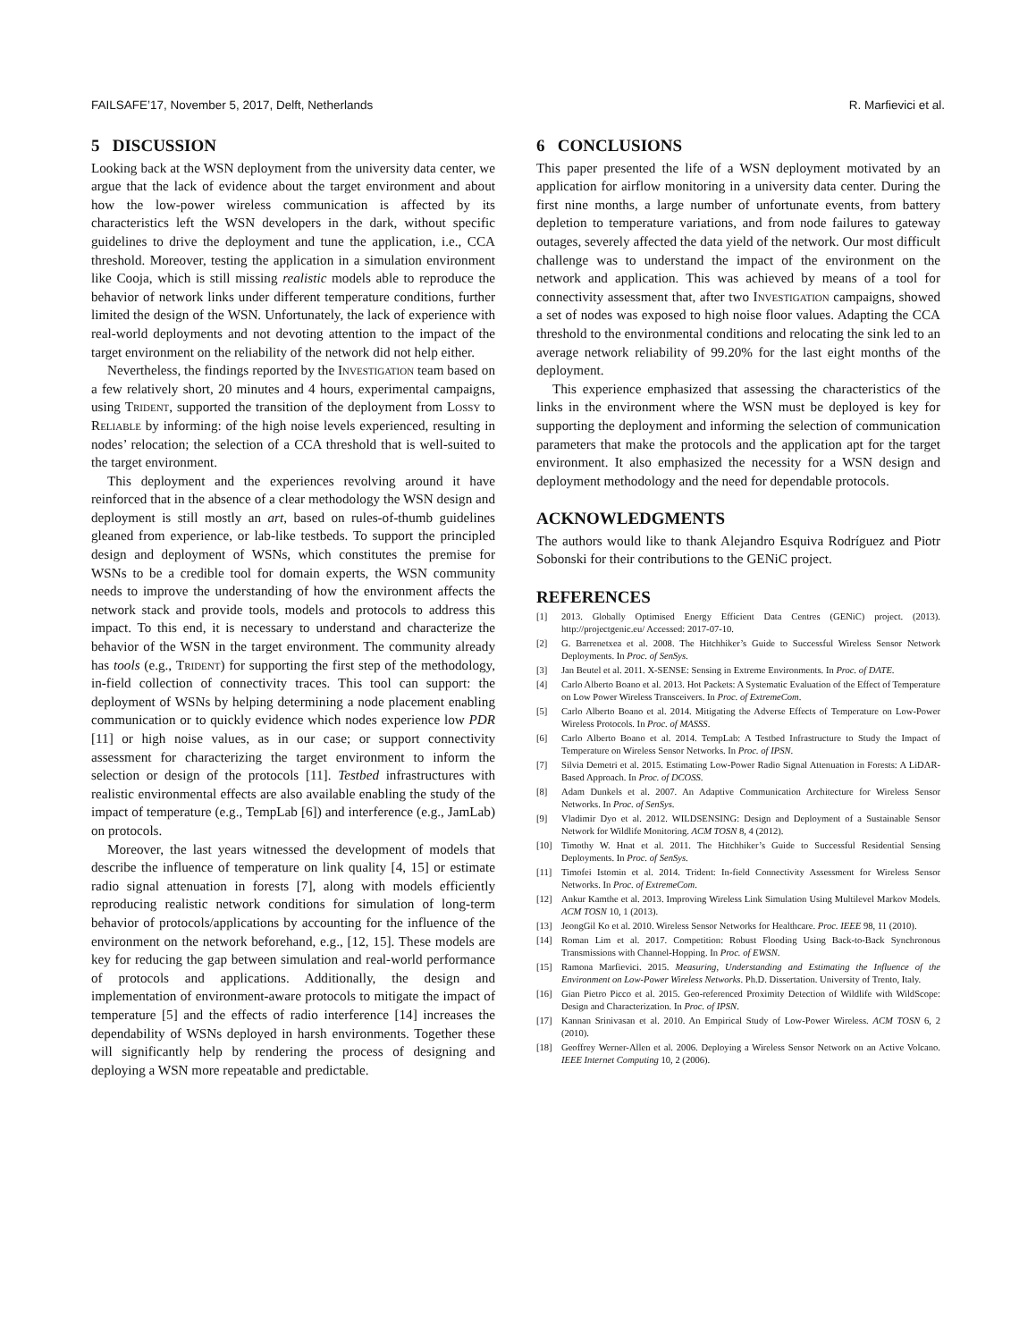FAILSAFE’17, November 5, 2017, Delft, Netherlands R. Marfievici et al.
5 DISCUSSION
Looking back at the WSN deployment from the university data center, we argue that the lack of evidence about the target environment and about how the low-power wireless communication is affected by its characteristics left the WSN developers in the dark, without specific guidelines to drive the deployment and tune the application, i.e., CCA threshold. Moreover, testing the application in a simulation environment like Cooja, which is still missing realistic models able to reproduce the behavior of network links under different temperature conditions, further limited the design of the WSN. Unfortunately, the lack of experience with real-world deployments and not devoting attention to the impact of the target environment on the reliability of the network did not help either.
Nevertheless, the findings reported by the Investigation team based on a few relatively short, 20 minutes and 4 hours, experimental campaigns, using Trident, supported the transition of the deployment from Lossy to Reliable by informing: of the high noise levels experienced, resulting in nodes’ relocation; the selection of a CCA threshold that is well-suited to the target environment.
This deployment and the experiences revolving around it have reinforced that in the absence of a clear methodology the WSN design and deployment is still mostly an art, based on rules-of-thumb guidelines gleaned from experience, or lab-like testbeds. To support the principled design and deployment of WSNs, which constitutes the premise for WSNs to be a credible tool for domain experts, the WSN community needs to improve the understanding of how the environment affects the network stack and provide tools, models and protocols to address this impact. To this end, it is necessary to understand and characterize the behavior of the WSN in the target environment. The community already has tools (e.g., Trident) for supporting the first step of the methodology, in-field collection of connectivity traces. This tool can support: the deployment of WSNs by helping determining a node placement enabling communication or to quickly evidence which nodes experience low PDR [11] or high noise values, as in our case; or support connectivity assessment for characterizing the target environment to inform the selection or design of the protocols [11]. Testbed infrastructures with realistic environmental effects are also available enabling the study of the impact of temperature (e.g., TempLab [6]) and interference (e.g., JamLab) on protocols.
Moreover, the last years witnessed the development of models that describe the influence of temperature on link quality [4, 15] or estimate radio signal attenuation in forests [7], along with models efficiently reproducing realistic network conditions for simulation of long-term behavior of protocols/applications by accounting for the influence of the environment on the network beforehand, e.g., [12, 15]. These models are key for reducing the gap between simulation and real-world performance of protocols and applications. Additionally, the design and implementation of environment-aware protocols to mitigate the impact of temperature [5] and the effects of radio interference [14] increases the dependability of WSNs deployed in harsh environments. Together these will significantly help by rendering the process of designing and deploying a WSN more repeatable and predictable.
6 CONCLUSIONS
This paper presented the life of a WSN deployment motivated by an application for airflow monitoring in a university data center. During the first nine months, a large number of unfortunate events, from battery depletion to temperature variations, and from node failures to gateway outages, severely affected the data yield of the network. Our most difficult challenge was to understand the impact of the environment on the network and application. This was achieved by means of a tool for connectivity assessment that, after two Investigation campaigns, showed a set of nodes was exposed to high noise floor values. Adapting the CCA threshold to the environmental conditions and relocating the sink led to an average network reliability of 99.20% for the last eight months of the deployment.
This experience emphasized that assessing the characteristics of the links in the environment where the WSN must be deployed is key for supporting the deployment and informing the selection of communication parameters that make the protocols and the application apt for the target environment. It also emphasized the necessity for a WSN design and deployment methodology and the need for dependable protocols.
ACKNOWLEDGMENTS
The authors would like to thank Alejandro Esquiva Rodríguez and Piotr Sobonski for their contributions to the GENiC project.
REFERENCES
[1] 2013. Globally Optimised Energy Efficient Data Centres (GENiC) project. (2013). http://projectgenic.eu/ Accessed: 2017-07-10.
[2] G. Barrenetxea et al. 2008. The Hitchhiker’s Guide to Successful Wireless Sensor Network Deployments. In Proc. of SenSys.
[3] Jan Beutel et al. 2011. X-SENSE: Sensing in Extreme Environments. In Proc. of DATE.
[4] Carlo Alberto Boano et al. 2013. Hot Packets: A Systematic Evaluation of the Effect of Temperature on Low Power Wireless Transceivers. In Proc. of ExtremeCom.
[5] Carlo Alberto Boano et al. 2014. Mitigating the Adverse Effects of Temperature on Low-Power Wireless Protocols. In Proc. of MASSS.
[6] Carlo Alberto Boano et al. 2014. TempLab: A Testbed Infrastructure to Study the Impact of Temperature on Wireless Sensor Networks. In Proc. of IPSN.
[7] Silvia Demetri et al. 2015. Estimating Low-Power Radio Signal Attenuation in Forests: A LiDAR-Based Approach. In Proc. of DCOSS.
[8] Adam Dunkels et al. 2007. An Adaptive Communication Architecture for Wireless Sensor Networks. In Proc. of SenSys.
[9] Vladimir Dyo et al. 2012. WILDSENSING: Design and Deployment of a Sustainable Sensor Network for Wildlife Monitoring. ACM TOSN 8, 4 (2012).
[10] Timothy W. Hnat et al. 2011. The Hitchhiker’s Guide to Successful Residential Sensing Deployments. In Proc. of SenSys.
[11] Timofei Istomin et al. 2014. Trident: In-field Connectivity Assessment for Wireless Sensor Networks. In Proc. of ExtremeCom.
[12] Ankur Kamthe et al. 2013. Improving Wireless Link Simulation Using Multilevel Markov Models. ACM TOSN 10, 1 (2013).
[13] JeongGil Ko et al. 2010. Wireless Sensor Networks for Healthcare. Proc. IEEE 98, 11 (2010).
[14] Roman Lim et al. 2017. Competition: Robust Flooding Using Back-to-Back Synchronous Transmissions with Channel-Hopping. In Proc. of EWSN.
[15] Ramona Marfievici. 2015. Measuring, Understanding and Estimating the Influence of the Environment on Low-Power Wireless Networks. Ph.D. Dissertation. University of Trento, Italy.
[16] Gian Pietro Picco et al. 2015. Geo-referenced Proximity Detection of Wildlife with WildScope: Design and Characterization. In Proc. of IPSN.
[17] Kannan Srinivasan et al. 2010. An Empirical Study of Low-Power Wireless. ACM TOSN 6, 2 (2010).
[18] Geoffrey Werner-Allen et al. 2006. Deploying a Wireless Sensor Network on an Active Volcano. IEEE Internet Computing 10, 2 (2006).